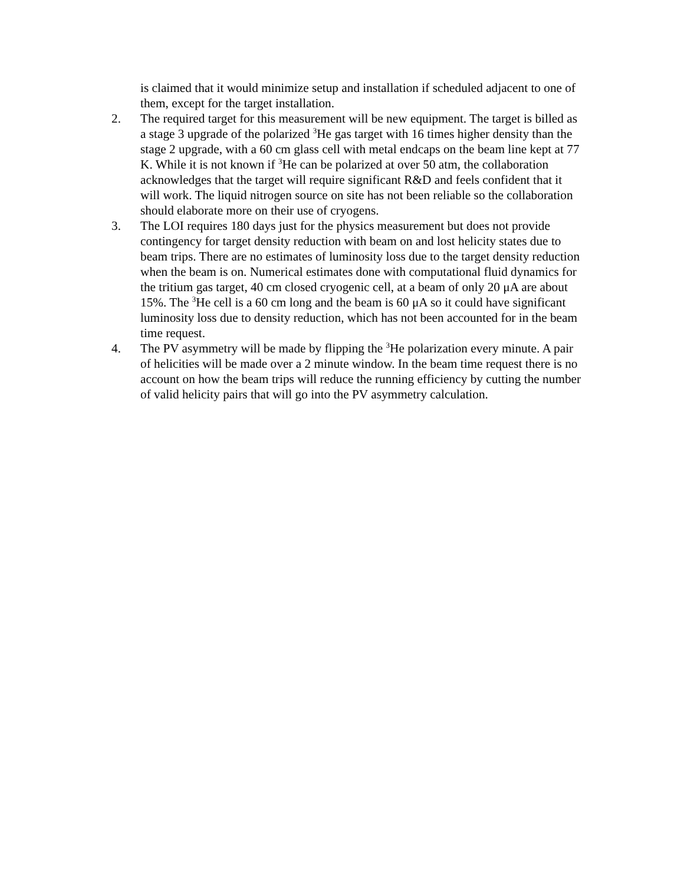is claimed that it would minimize setup and installation if scheduled adjacent to one of them, except for the target installation.
2. The required target for this measurement will be new equipment. The target is billed as a stage 3 upgrade of the polarized <sup>3</sup>He gas target with 16 times higher density than the stage 2 upgrade, with a 60 cm glass cell with metal endcaps on the beam line kept at 77 K. While it is not known if <sup>3</sup>He can be polarized at over 50 atm, the collaboration acknowledges that the target will require significant R&D and feels confident that it will work. The liquid nitrogen source on site has not been reliable so the collaboration should elaborate more on their use of cryogens.
3. The LOI requires 180 days just for the physics measurement but does not provide contingency for target density reduction with beam on and lost helicity states due to beam trips. There are no estimates of luminosity loss due to the target density reduction when the beam is on. Numerical estimates done with computational fluid dynamics for the tritium gas target, 40 cm closed cryogenic cell, at a beam of only 20 μA are about 15%. The <sup>3</sup>He cell is a 60 cm long and the beam is 60 μA so it could have significant luminosity loss due to density reduction, which has not been accounted for in the beam time request.
4. The PV asymmetry will be made by flipping the <sup>3</sup>He polarization every minute. A pair of helicities will be made over a 2 minute window. In the beam time request there is no account on how the beam trips will reduce the running efficiency by cutting the number of valid helicity pairs that will go into the PV asymmetry calculation.